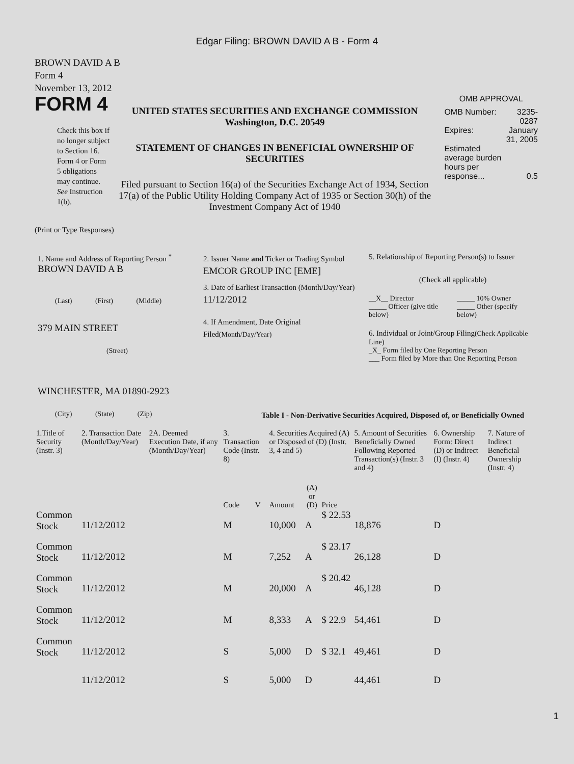Edgar Filing: BROWN DAVID A B - Form 4
BROWN DAVID A B
Form 4
November 13, 2012
FORM 4
Check this box if no longer subject to Section 16. Form 4 or Form 5 obligations may continue. See Instruction 1(b).
UNITED STATES SECURITIES AND EXCHANGE COMMISSION
Washington, D.C. 20549
STATEMENT OF CHANGES IN BENEFICIAL OWNERSHIP OF SECURITIES
Filed pursuant to Section 16(a) of the Securities Exchange Act of 1934, Section 17(a) of the Public Utility Holding Company Act of 1935 or Section 30(h) of the Investment Company Act of 1940
OMB APPROVAL
| OMB Number: | 3235-0287 |
| Expires: | January 31, 2005 |
| Estimated average burden hours per response... | 0.5 |
(Print or Type Responses)
1. Name and Address of Reporting Person <sup>*</sup>
BROWN DAVID A B
(Last) (First) (Middle)
379 MAIN STREET
(Street)
WINCHESTER, MA 01890-2923
(City) (State) (Zip)
2. Issuer Name and Ticker or Trading Symbol
EMCOR GROUP INC [EME]
3. Date of Earliest Transaction (Month/Day/Year)
11/12/2012
4. If Amendment, Date Original Filed(Month/Day/Year)
5. Relationship of Reporting Person(s) to Issuer
(Check all applicable)
| __X__ Director _____ Officer (give title below) | _____ 10% Owner _____ Other (specify below) |
6. Individual or Joint/Group Filing(Check Applicable Line)
_X_ Form filed by One Reporting Person
___ Form filed by More than One Reporting Person
Table I - Non-Derivative Securities Acquired, Disposed of, or Beneficially Owned
| 1.Title of Security (Instr. 3) | 2. Transaction Date (Month/Day/Year) | 2A. Deemed Execution Date, if any (Month/Day/Year) | 3. Transaction Code (Instr. 8) | | 4. Securities Acquired (A) or Disposed of (D) (Instr. 3, 4 and 5) | | | 5. Amount of Securities Beneficially Owned Following Reported Transaction(s) (Instr. 3 and 4) | 6. Ownership Form: Direct (D) or Indirect (I) (Instr. 4) | 7. Nature of Indirect Beneficial Ownership (Instr. 4) |
| --- | --- | --- | --- | --- | --- | --- | --- | --- | --- | --- |
| | | | Code | V | Amount | (A) or (D) | Price | | | |
| Common Stock | 11/12/2012 | | M | | 10,000 | A | $ 22.53 | 18,876 | D | |
| Common Stock | 11/12/2012 | | M | | 7,252 | A | $ 23.17 | 26,128 | D | |
| Common Stock | 11/12/2012 | | M | | 20,000 | A | $ 20.42 | 46,128 | D | |
| Common Stock | 11/12/2012 | | M | | 8,333 | A | $ 22.9 | 54,461 | D | |
| Common Stock | 11/12/2012 | | S | | 5,000 | D | $ 32.1 | 49,461 | D | |
| | 11/12/2012 | | S | | 5,000 | D | | 44,461 | D | |
1